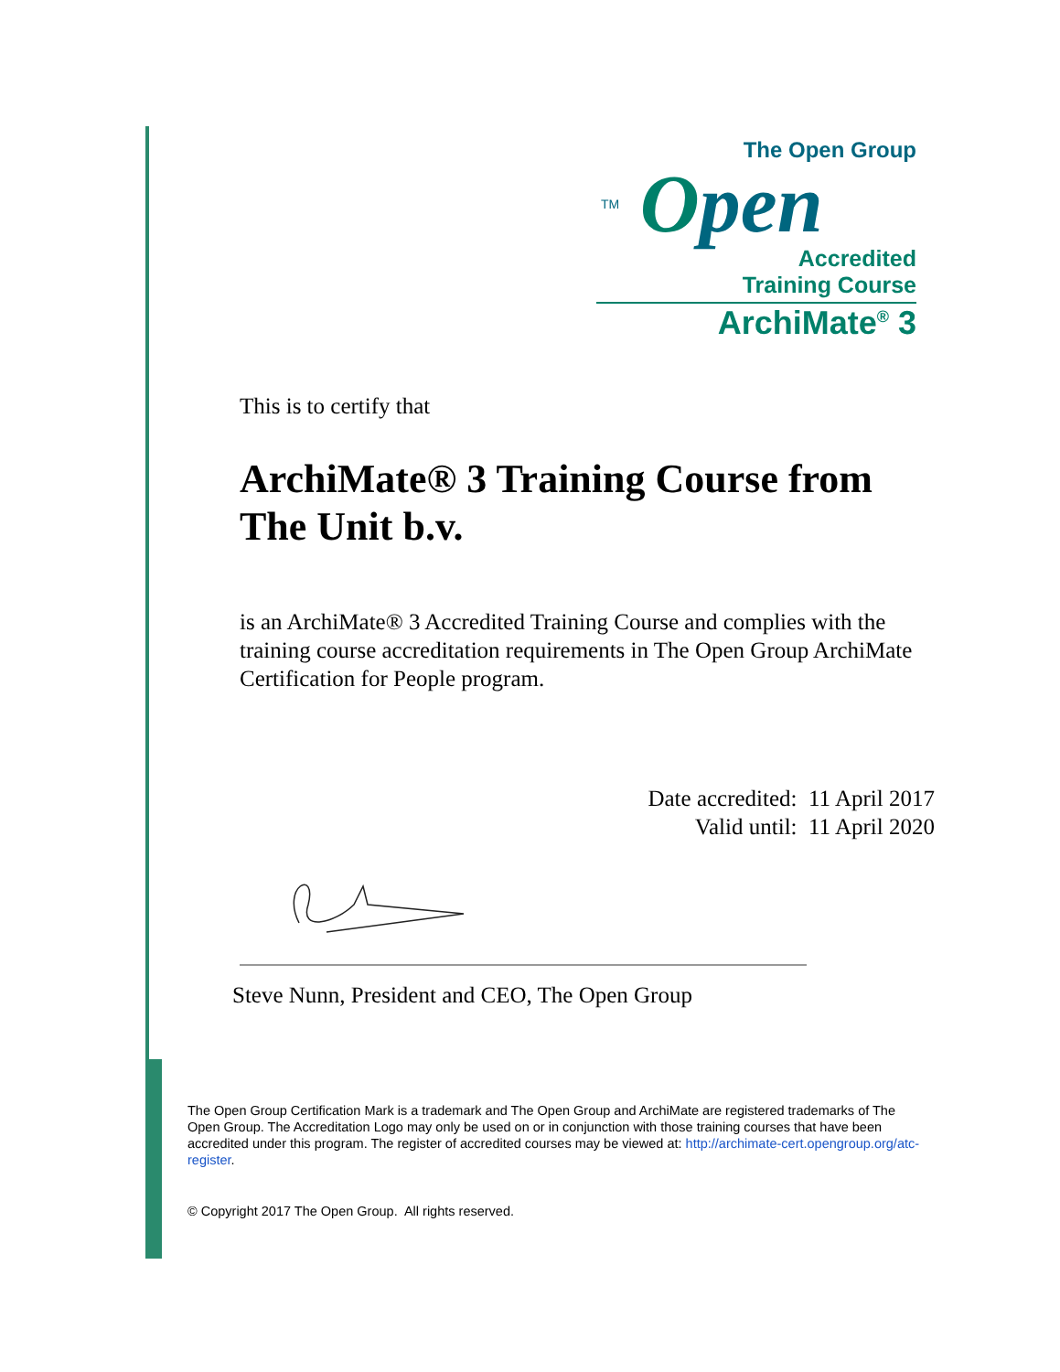The Open Group
TM Open
Accredited
Training Course
ArchiMate<sup>®</sup> 3
This is to certify that
ArchiMate® 3 Training Course from The Unit b.v.
is an ArchiMate® 3 Accredited Training Course and complies with the training course accreditation requirements in The Open Group ArchiMate Certification for People program.
Date accredited: 11 April 2017
Valid until: 11 April 2020
Steve Nunn, President and CEO, The Open Group
The Open Group Certification Mark is a trademark and The Open Group and ArchiMate are registered trademarks of The Open Group. The Accreditation Logo may only be used on or in conjunction with those training courses that have been accredited under this program. The register of accredited courses may be viewed at: http://archimate-cert.opengroup.org/atc-register.
© Copyright 2017 The Open Group. All rights reserved.